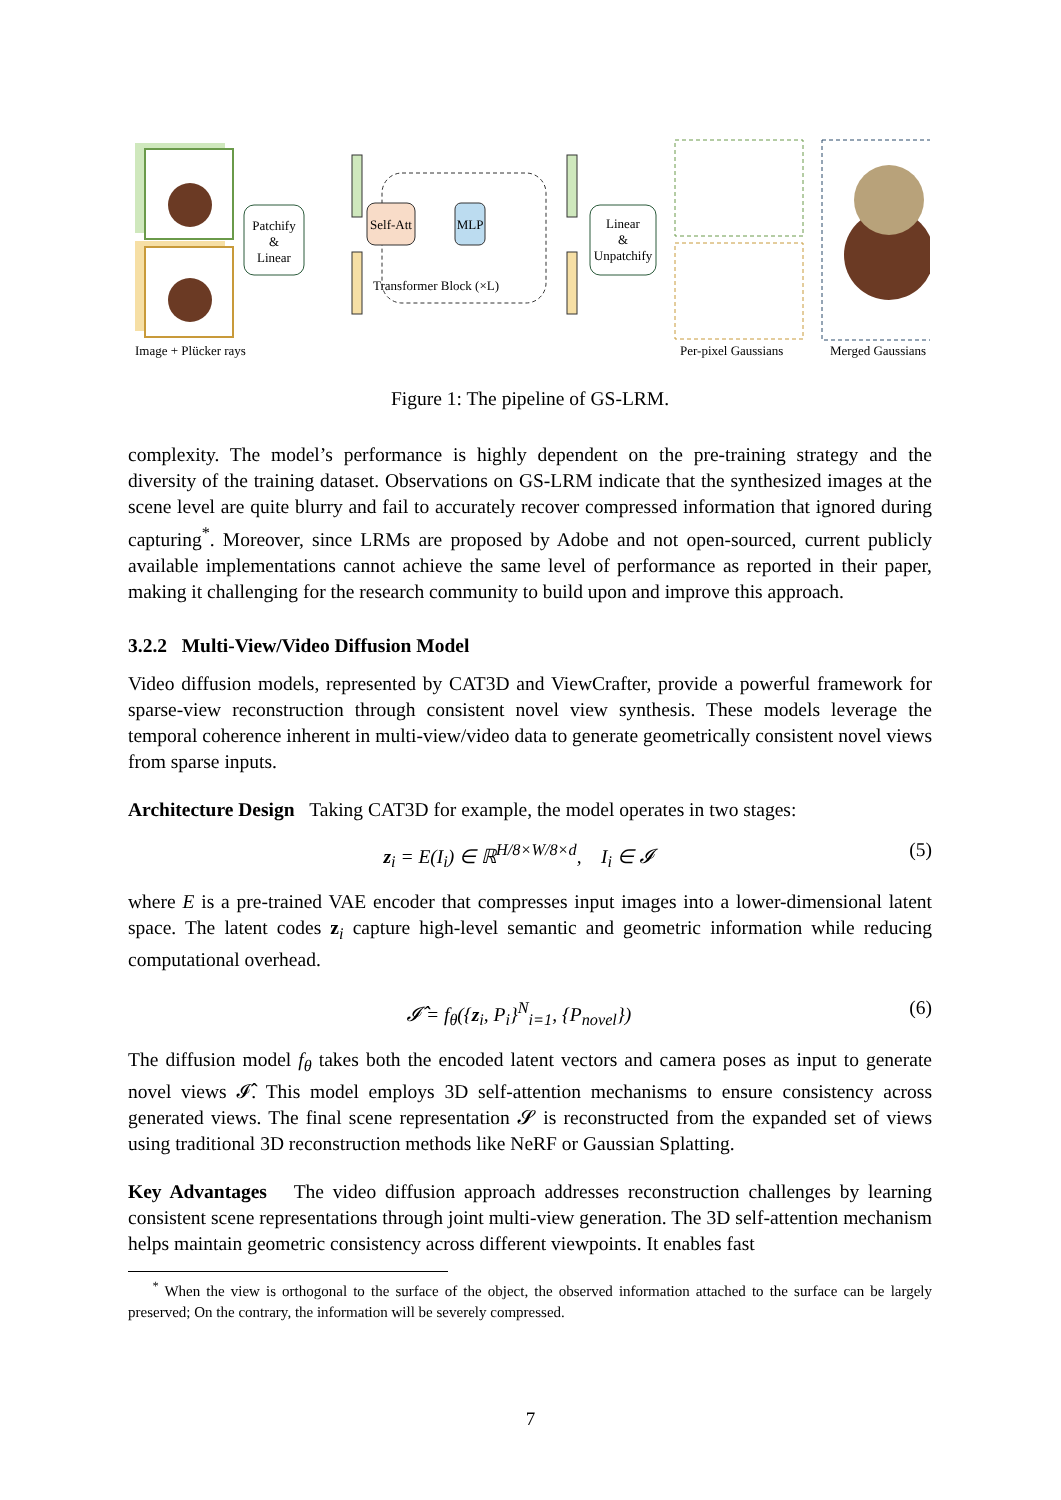Patchify
&
Linear
Self-Att
MLP
Transformer Block (×L)
Linear
&
Unpatchify
Image + Plücker rays
Per-pixel Gaussians
Merged Gaussians
Figure 1: The pipeline of GS-LRM.
complexity. The model’s performance is highly dependent on the pre-training strategy and the diversity of the training dataset. Observations on GS-LRM indicate that the synthesized images at the scene level are quite blurry and fail to accurately recover compressed information that ignored during capturing<sup>*</sup>. Moreover, since LRMs are proposed by Adobe and not open-sourced, current publicly available implementations cannot achieve the same level of performance as reported in their paper, making it challenging for the research community to build upon and improve this approach.
3.2.2 Multi-View/Video Diffusion Model
Video diffusion models, represented by CAT3D and ViewCrafter, provide a powerful framework for sparse-view reconstruction through consistent novel view synthesis. These models leverage the temporal coherence inherent in multi-view/video data to generate geometrically consistent novel views from sparse inputs.
Architecture Design Taking CAT3D for example, the model operates in two stages:
z<sub>i</sub> = E(I<sub>i</sub>) ∈ ℝ<sup>H/8×W/8×d</sup>, I<sub>i</sub> ∈ 𝓘 (5)
where E is a pre-trained VAE encoder that compresses input images into a lower-dimensional latent space. The latent codes z<sub>i</sub> capture high-level semantic and geometric information while reducing computational overhead.
𝓘̂ = f<sub>θ</sub>({z<sub>i</sub>, P<sub>i</sub>}<sup>N</sup><sub>i=1</sub>, {P<sub>novel</sub>}) (6)
The diffusion model f<sub>θ</sub> takes both the encoded latent vectors and camera poses as input to generate novel views 𝓘̂. This model employs 3D self-attention mechanisms to ensure consistency across generated views. The final scene representation 𝓢 is reconstructed from the expanded set of views using traditional 3D reconstruction methods like NeRF or Gaussian Splatting.
Key Advantages The video diffusion approach addresses reconstruction challenges by learning consistent scene representations through joint multi-view generation. The 3D self-attention mechanism helps maintain geometric consistency across different viewpoints. It enables fast
<sup>*</sup> When the view is orthogonal to the surface of the object, the observed information attached to the surface can be largely preserved; On the contrary, the information will be severely compressed.
7